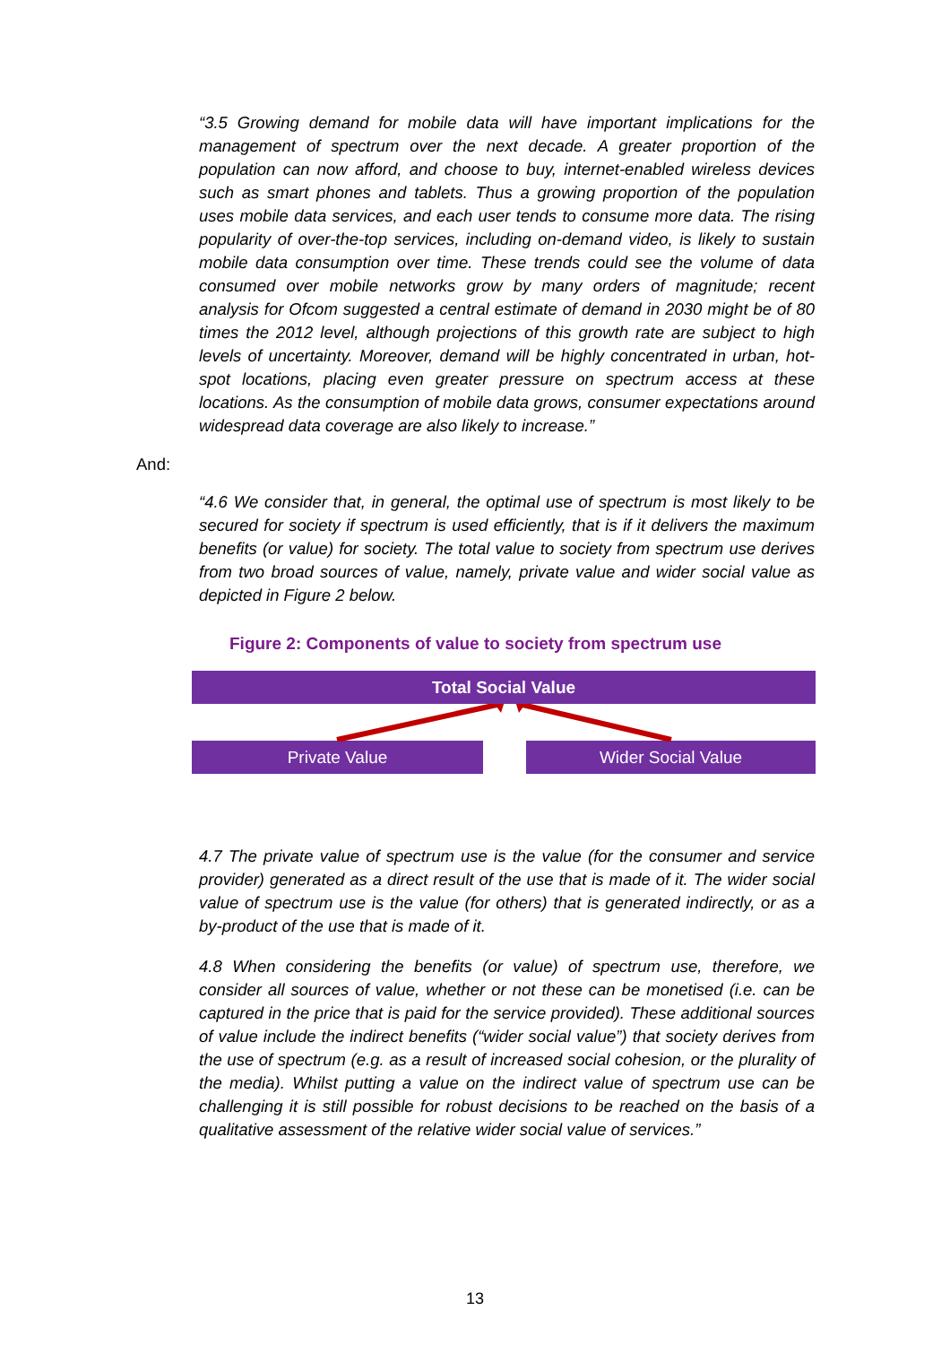“3.5 Growing demand for mobile data will have important implications for the management of spectrum over the next decade. A greater proportion of the population can now afford, and choose to buy, internet-enabled wireless devices such as smart phones and tablets. Thus a growing proportion of the population uses mobile data services, and each user tends to consume more data. The rising popularity of over-the-top services, including on-demand video, is likely to sustain mobile data consumption over time. These trends could see the volume of data consumed over mobile networks grow by many orders of magnitude; recent analysis for Ofcom suggested a central estimate of demand in 2030 might be of 80 times the 2012 level, although projections of this growth rate are subject to high levels of uncertainty. Moreover, demand will be highly concentrated in urban, hot-spot locations, placing even greater pressure on spectrum access at these locations. As the consumption of mobile data grows, consumer expectations around widespread data coverage are also likely to increase.”
And:
“4.6 We consider that, in general, the optimal use of spectrum is most likely to be secured for society if spectrum is used efficiently, that is if it delivers the maximum benefits (or value) for society. The total value to society from spectrum use derives from two broad sources of value, namely, private value and wider social value as depicted in Figure 2 below.
Figure 2: Components of value to society from spectrum use
Total Social Value
Private Value Wider Social Value
4.7 The private value of spectrum use is the value (for the consumer and service provider) generated as a direct result of the use that is made of it. The wider social value of spectrum use is the value (for others) that is generated indirectly, or as a by-product of the use that is made of it.
4.8 When considering the benefits (or value) of spectrum use, therefore, we consider all sources of value, whether or not these can be monetised (i.e. can be captured in the price that is paid for the service provided). These additional sources of value include the indirect benefits (“wider social value”) that society derives from the use of spectrum (e.g. as a result of increased social cohesion, or the plurality of the media). Whilst putting a value on the indirect value of spectrum use can be challenging it is still possible for robust decisions to be reached on the basis of a qualitative assessment of the relative wider social value of services.”
13